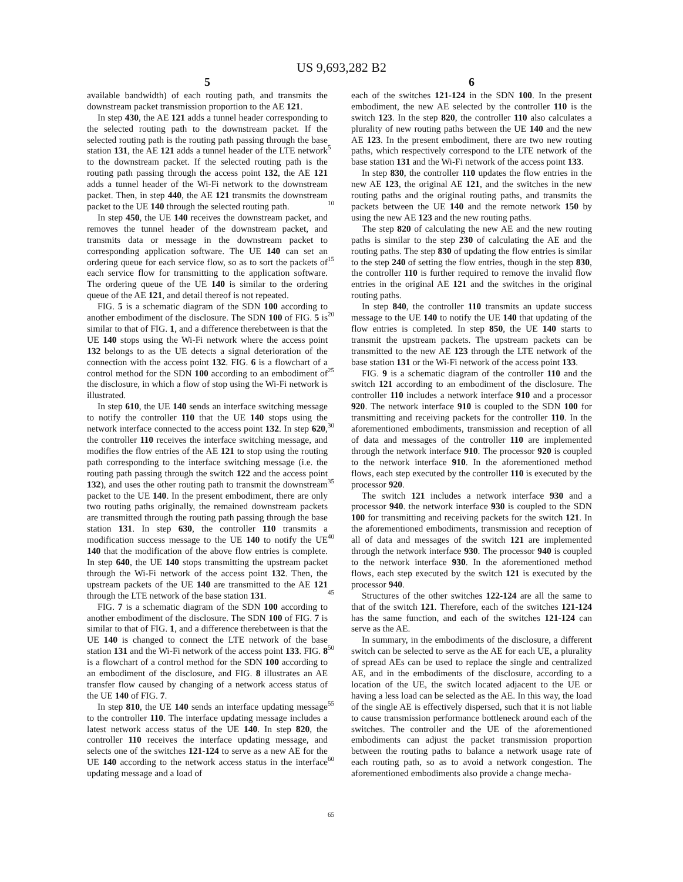US 9,693,282 B2
5
available bandwidth) of each routing path, and transmits the downstream packet transmission proportion to the AE 121.
In step 430, the AE 121 adds a tunnel header corresponding to the selected routing path to the downstream packet. If the selected routing path is the routing path passing through the base station 131, the AE 121 adds a tunnel header of the LTE network to the downstream packet. If the selected routing path is the routing path passing through the access point 132, the AE 121 adds a tunnel header of the Wi-Fi network to the downstream packet. Then, in step 440, the AE 121 transmits the downstream packet to the UE 140 through the selected routing path.
In step 450, the UE 140 receives the downstream packet, and removes the tunnel header of the downstream packet, and transmits data or message in the downstream packet to corresponding application software. The UE 140 can set an ordering queue for each service flow, so as to sort the packets of each service flow for transmitting to the application software. The ordering queue of the UE 140 is similar to the ordering queue of the AE 121, and detail thereof is not repeated.
FIG. 5 is a schematic diagram of the SDN 100 according to another embodiment of the disclosure. The SDN 100 of FIG. 5 is similar to that of FIG. 1, and a difference therebetween is that the UE 140 stops using the Wi-Fi network where the access point 132 belongs to as the UE detects a signal deterioration of the connection with the access point 132. FIG. 6 is a flowchart of a control method for the SDN 100 according to an embodiment of the disclosure, in which a flow of stop using the Wi-Fi network is illustrated.
In step 610, the UE 140 sends an interface switching message to notify the controller 110 that the UE 140 stops using the network interface connected to the access point 132. In step 620, the controller 110 receives the interface switching message, and modifies the flow entries of the AE 121 to stop using the routing path corresponding to the interface switching message (i.e. the routing path passing through the switch 122 and the access point 132), and uses the other routing path to transmit the downstream packet to the UE 140. In the present embodiment, there are only two routing paths originally, the remained downstream packets are transmitted through the routing path passing through the base station 131. In step 630, the controller 110 transmits a modification success message to the UE 140 to notify the UE 140 that the modification of the above flow entries is complete. In step 640, the UE 140 stops transmitting the upstream packet through the Wi-Fi network of the access point 132. Then, the upstream packets of the UE 140 are transmitted to the AE 121 through the LTE network of the base station 131.
FIG. 7 is a schematic diagram of the SDN 100 according to another embodiment of the disclosure. The SDN 100 of FIG. 7 is similar to that of FIG. 1, and a difference therebetween is that the UE 140 is changed to connect the LTE network of the base station 131 and the Wi-Fi network of the access point 133. FIG. 8 is a flowchart of a control method for the SDN 100 according to an embodiment of the disclosure, and FIG. 8 illustrates an AE transfer flow caused by changing of a network access status of the UE 140 of FIG. 7.
In step 810, the UE 140 sends an interface updating message to the controller 110. The interface updating message includes a latest network access status of the UE 140. In step 820, the controller 110 receives the interface updating message, and selects one of the switches 121-124 to serve as a new AE for the UE 140 according to the network access status in the interface updating message and a load of
5
10
15
20
25
30
35
40
45
50
55
60
65
6
each of the switches 121-124 in the SDN 100. In the present embodiment, the new AE selected by the controller 110 is the switch 123. In the step 820, the controller 110 also calculates a plurality of new routing paths between the UE 140 and the new AE 123. In the present embodiment, there are two new routing paths, which respectively correspond to the LTE network of the base station 131 and the Wi-Fi network of the access point 133.
In step 830, the controller 110 updates the flow entries in the new AE 123, the original AE 121, and the switches in the new routing paths and the original routing paths, and transmits the packets between the UE 140 and the remote network 150 by using the new AE 123 and the new routing paths.
The step 820 of calculating the new AE and the new routing paths is similar to the step 230 of calculating the AE and the routing paths. The step 830 of updating the flow entries is similar to the step 240 of setting the flow entries, though in the step 830, the controller 110 is further required to remove the invalid flow entries in the original AE 121 and the switches in the original routing paths.
In step 840, the controller 110 transmits an update success message to the UE 140 to notify the UE 140 that updating of the flow entries is completed. In step 850, the UE 140 starts to transmit the upstream packets. The upstream packets can be transmitted to the new AE 123 through the LTE network of the base station 131 or the Wi-Fi network of the access point 133.
FIG. 9 is a schematic diagram of the controller 110 and the switch 121 according to an embodiment of the disclosure. The controller 110 includes a network interface 910 and a processor 920. The network interface 910 is coupled to the SDN 100 for transmitting and receiving packets for the controller 110. In the aforementioned embodiments, transmission and reception of all of data and messages of the controller 110 are implemented through the network interface 910. The processor 920 is coupled to the network interface 910. In the aforementioned method flows, each step executed by the controller 110 is executed by the processor 920.
The switch 121 includes a network interface 930 and a processor 940. the network interface 930 is coupled to the SDN 100 for transmitting and receiving packets for the switch 121. In the aforementioned embodiments, transmission and reception of all of data and messages of the switch 121 are implemented through the network interface 930. The processor 940 is coupled to the network interface 930. In the aforementioned method flows, each step executed by the switch 121 is executed by the processor 940.
Structures of the other switches 122-124 are all the same to that of the switch 121. Therefore, each of the switches 121-124 has the same function, and each of the switches 121-124 can serve as the AE.
In summary, in the embodiments of the disclosure, a different switch can be selected to serve as the AE for each UE, a plurality of spread AEs can be used to replace the single and centralized AE, and in the embodiments of the disclosure, according to a location of the UE, the switch located adjacent to the UE or having a less load can be selected as the AE. In this way, the load of the single AE is effectively dispersed, such that it is not liable to cause transmission performance bottleneck around each of the switches. The controller and the UE of the aforementioned embodiments can adjust the packet transmission proportion between the routing paths to balance a network usage rate of each routing path, so as to avoid a network congestion. The aforementioned embodiments also provide a change mecha-